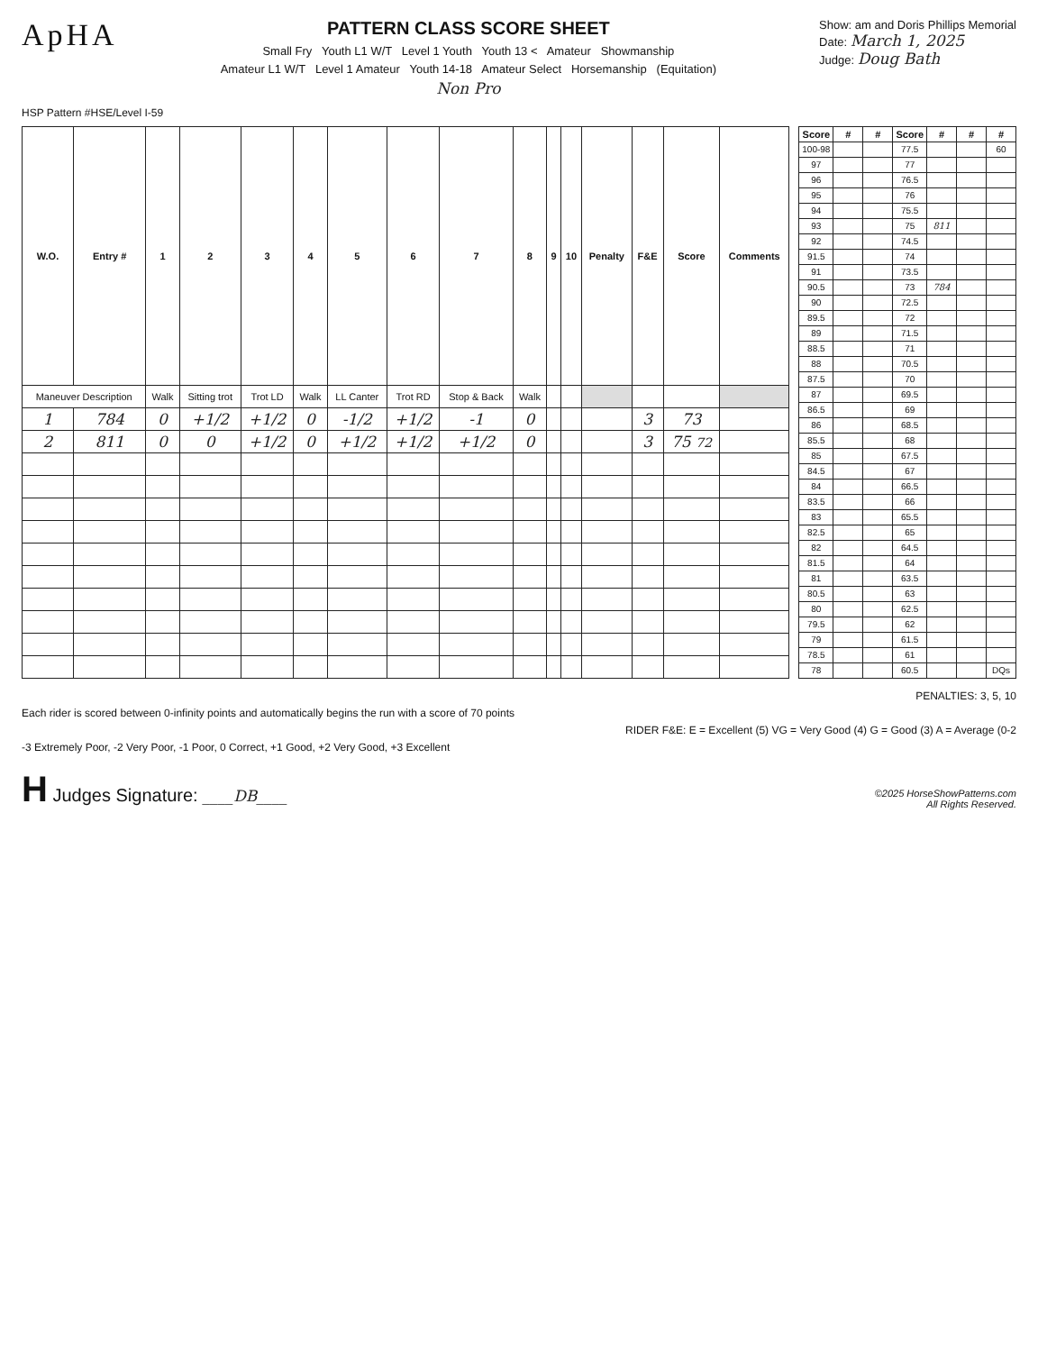ApHA
PATTERN CLASS SCORE SHEET
Small Fry Youth L1 W/T Level 1 Youth Youth 13 < Amateur Showmanship
Amateur L1 W/T Level 1 Amateur Youth 14-18 Amateur Select Horsemanship (Equitation)
Non Pro
Show: am and Doris Phillips Memorial
Date: March 1, 2025
Judge: Doug Bath
HSP Pattern #HSE/Level I-59
| W.O. | Entry # | 1 | 2 | 3 | 4 | 5 | 6 | 7 | 8 | 9 | 10 | Penalty | F&E | Score | Comments |
| --- | --- | --- | --- | --- | --- | --- | --- | --- | --- | --- | --- | --- | --- | --- | --- |
| Maneuver Description | | Walk | Sitting trot | Trot LD | Walk | LL Canter | Trot RD | Stop & Back | Walk | | | | | | |
| 1 | 784 | 0 | +1/2 | +1/2 | 0 | -1/2 | +1/2 | -1 | 0 | | | | 3 | 73 | |
| 2 | 811 | 0 | 0 | +1/2 | 0 | +1/2 | +1/2 | +1/2 | 0 | | | | 3 | 75 72 | |
| Score | # | # | Score | # | # | # |
| --- | --- | --- | --- | --- | --- | --- |
| 100-98 | | | 77.5 | | | 60 |
| 97 | | | 77 | | | |
| 96 | | | 76.5 | | | |
| 95 | | | 76 | | | |
| 94 | | | 75.5 | | | |
| 93 | | | 75 | 811 | | |
| 92 | | | 74.5 | | | |
| 91.5 | | | 74 | | | |
| 91 | | | 73.5 | | | |
| 90.5 | | | 73 | 784 | | |
| 90 | | | 72.5 | | | |
| 89.5 | | | 72 | | | |
| 89 | | | 71.5 | | | |
| 88.5 | | | 71 | | | |
| 88 | | | 70.5 | | | |
| 87.5 | | | 70 | | | |
| 87 | | | 69.5 | | | |
| 86.5 | | | 69 | | | |
| 86 | | | 68.5 | | | |
| 85.5 | | | 68 | | | |
| 85 | | | 67.5 | | | |
| 84.5 | | | 67 | | | |
| 84 | | | 66.5 | | | |
| 83.5 | | | 66 | | | |
| 83 | | | 65.5 | | | |
| 82.5 | | | 65 | | | |
| 82 | | | 64.5 | | | |
| 81.5 | | | 64 | | | |
| 81 | | | 63.5 | | | |
| 80.5 | | | 63 | | | |
| 80 | | | 62.5 | | | |
| 79.5 | | | 62 | | | |
| 79 | | | 61.5 | | | |
| 78.5 | | | 61 | | | |
| 78 | | | 60.5 | | | DQs |
PENALTIES: 3, 5, 10
Each rider is scored between 0-infinity points and automatically begins the run with a score of 70 points
RIDER F&E: E = Excellent (5) VG = Very Good (4) G = Good (3) A = Average (0-2
-3 Extremely Poor, -2 Very Poor, -1 Poor, 0 Correct, +1 Good, +2 Very Good, +3 Excellent
H Judges Signature: ____DB____
©2025 HorseShowPatterns.com
All Rights Reserved.